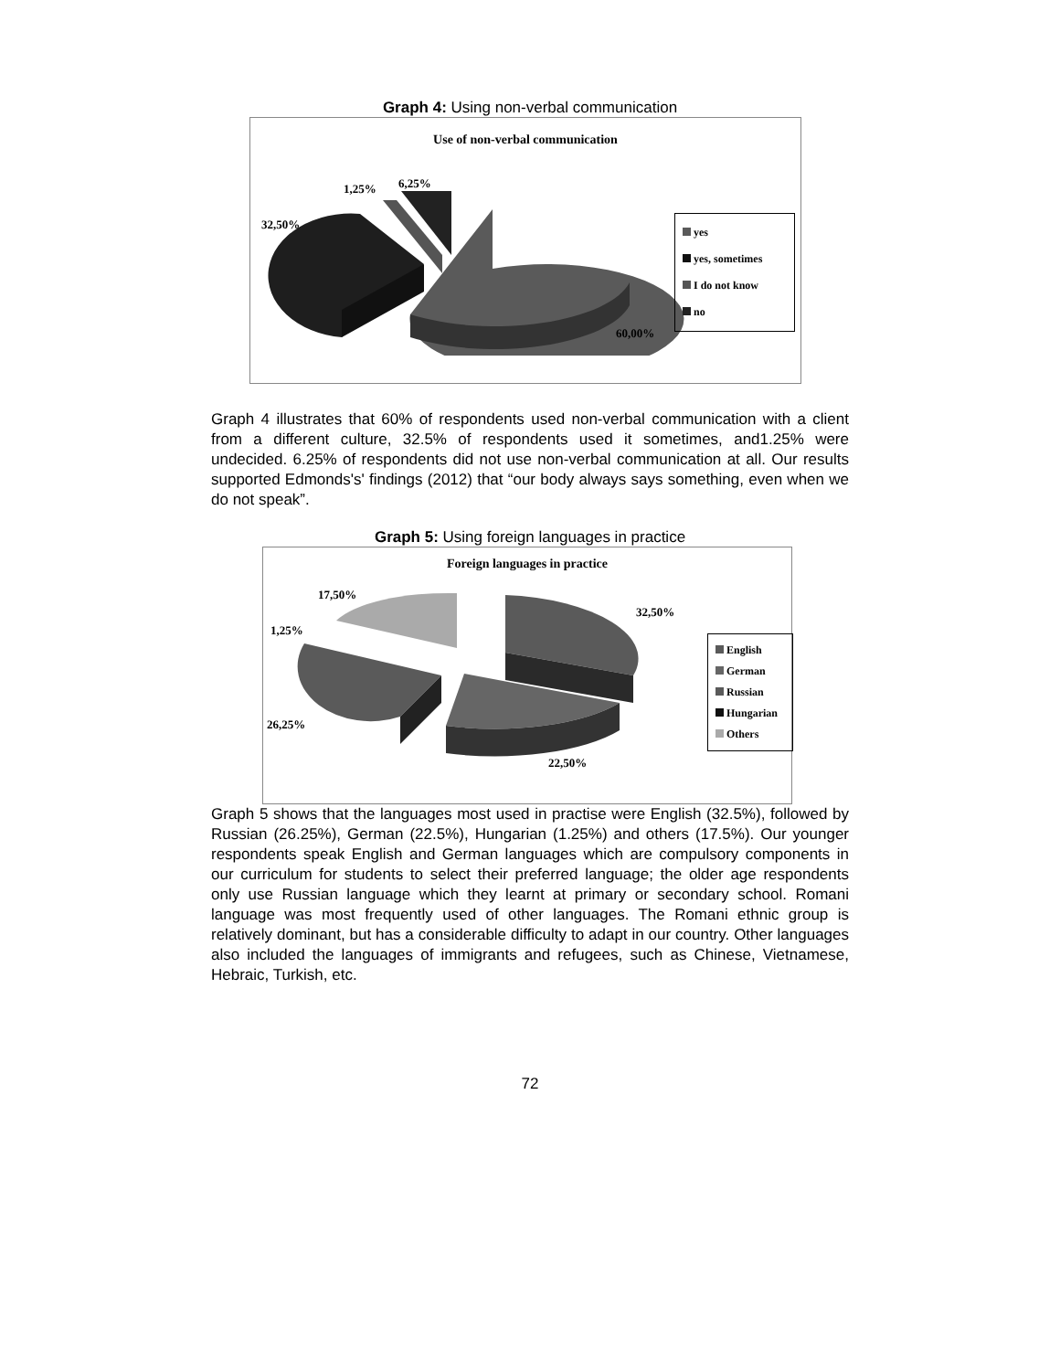Graph 4: Using non-verbal communication
Use of non-verbal communication
1,25% 6,25%
32,50%
60,00%
yes
yes, sometimes
I do not know
no
Graph 4 illustrates that 60% of respondents used non-verbal communication with a client from a different culture, 32.5% of respondents used it sometimes, and1.25% were undecided. 6.25% of respondents did not use non-verbal communication at all. Our results supported Edmonds's' findings (2012) that “our body always says something, even when we do not speak”.
Graph 5: Using foreign languages in practice
Foreign languages in practice
17,50%
32,50%
1,25%
26,25%
22,50%
English
German
Russian
Hungarian
Others
Graph 5 shows that the languages most used in practise were English (32.5%), followed by Russian (26.25%), German (22.5%), Hungarian (1.25%) and others (17.5%). Our younger respondents speak English and German languages which are compulsory components in our curriculum for students to select their preferred language; the older age respondents only use Russian language which they learnt at primary or secondary school. Romani language was most frequently used of other languages. The Romani ethnic group is relatively dominant, but has a considerable difficulty to adapt in our country. Other languages also included the languages of immigrants and refugees, such as Chinese, Vietnamese, Hebraic, Turkish, etc.
72